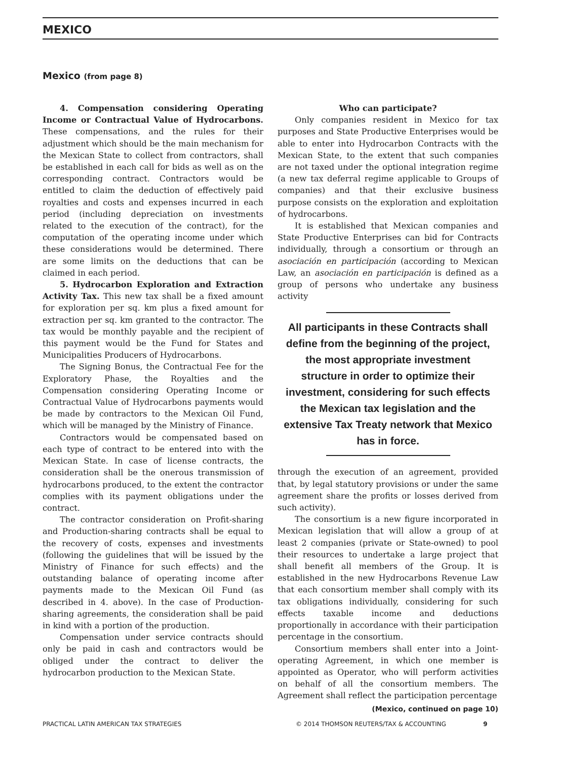MEXICO
Mexico (from page 8)
4. Compensation considering Operating Income or Contractual Value of Hydrocarbons. These compensations, and the rules for their adjustment which should be the main mechanism for the Mexican State to collect from contractors, shall be established in each call for bids as well as on the corresponding contract. Contractors would be entitled to claim the deduction of effectively paid royalties and costs and expenses incurred in each period (including depreciation on investments related to the execution of the contract), for the computation of the operating income under which these considerations would be determined. There are some limits on the deductions that can be claimed in each period.
5. Hydrocarbon Exploration and Extraction Activity Tax. This new tax shall be a fixed amount for exploration per sq. km plus a fixed amount for extraction per sq. km granted to the contractor. The tax would be monthly payable and the recipient of this payment would be the Fund for States and Municipalities Producers of Hydrocarbons.
The Signing Bonus, the Contractual Fee for the Exploratory Phase, the Royalties and the Compensation considering Operating Income or Contractual Value of Hydrocarbons payments would be made by contractors to the Mexican Oil Fund, which will be managed by the Ministry of Finance.
Contractors would be compensated based on each type of contract to be entered into with the Mexican State. In case of license contracts, the consideration shall be the onerous transmission of hydrocarbons produced, to the extent the contractor complies with its payment obligations under the contract.
The contractor consideration on Profit-sharing and Production-sharing contracts shall be equal to the recovery of costs, expenses and investments (following the guidelines that will be issued by the Ministry of Finance for such effects) and the outstanding balance of operating income after payments made to the Mexican Oil Fund (as described in 4. above). In the case of Production-sharing agreements, the consideration shall be paid in kind with a portion of the production.
Compensation under service contracts should only be paid in cash and contractors would be obliged under the contract to deliver the hydrocarbon production to the Mexican State.
Who can participate?
Only companies resident in Mexico for tax purposes and State Productive Enterprises would be able to enter into Hydrocarbon Contracts with the Mexican State, to the extent that such companies are not taxed under the optional integration regime (a new tax deferral regime applicable to Groups of companies) and that their exclusive business purpose consists on the exploration and exploitation of hydrocarbons.
It is established that Mexican companies and State Productive Enterprises can bid for Contracts individually, through a consortium or through an asociación en participación (according to Mexican Law, an asociación en participación is defined as a group of persons who undertake any business activity
All participants in these Contracts shall define from the beginning of the project, the most appropriate investment structure in order to optimize their investment, considering for such effects the Mexican tax legislation and the extensive Tax Treaty network that Mexico has in force.
through the execution of an agreement, provided that, by legal statutory provisions or under the same agreement share the profits or losses derived from such activity).
The consortium is a new figure incorporated in Mexican legislation that will allow a group of at least 2 companies (private or State-owned) to pool their resources to undertake a large project that shall benefit all members of the Group. It is established in the new Hydrocarbons Revenue Law that each consortium member shall comply with its tax obligations individually, considering for such effects taxable income and deductions proportionally in accordance with their participation percentage in the consortium.
Consortium members shall enter into a Joint-operating Agreement, in which one member is appointed as Operator, who will perform activities on behalf of all the consortium members. The Agreement shall reflect the participation percentage
(Mexico, continued on page 10)
PRACTICAL LATIN AMERICAN TAX STRATEGIES © 2014 THOMSON REUTERS/TAX & ACCOUNTING 9